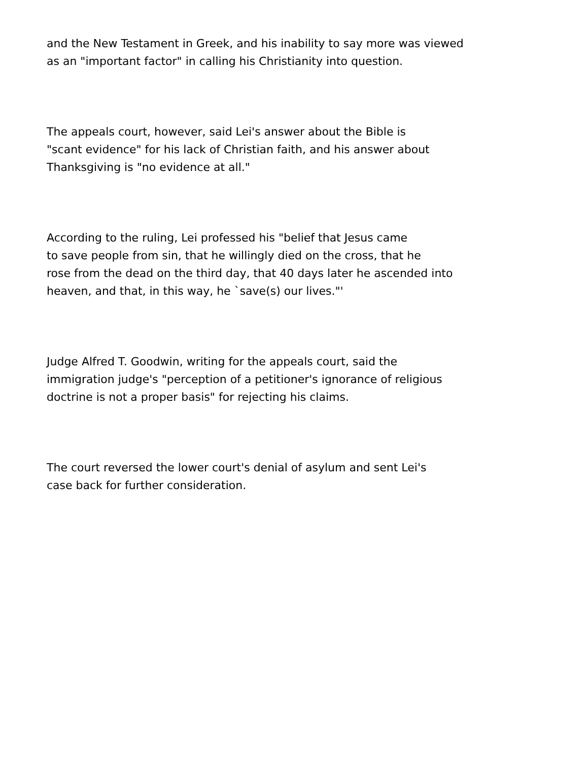and the New Testament in Greek, and his inability to say more was viewed
as an "important factor" in calling his Christianity into question.
The appeals court, however, said Lei's answer about the Bible is
"scant evidence" for his lack of Christian faith, and his answer about
Thanksgiving is "no evidence at all."
According to the ruling, Lei professed his "belief that Jesus came
to save people from sin, that he willingly died on the cross, that he
rose from the dead on the third day, that 40 days later he ascended into
heaven, and that, in this way, he `save(s) our lives."'
Judge Alfred T. Goodwin, writing for the appeals court, said the
immigration judge's "perception of a petitioner's ignorance of religious
doctrine is not a proper basis" for rejecting his claims.
The court reversed the lower court's denial of asylum and sent Lei's
case back for further consideration.